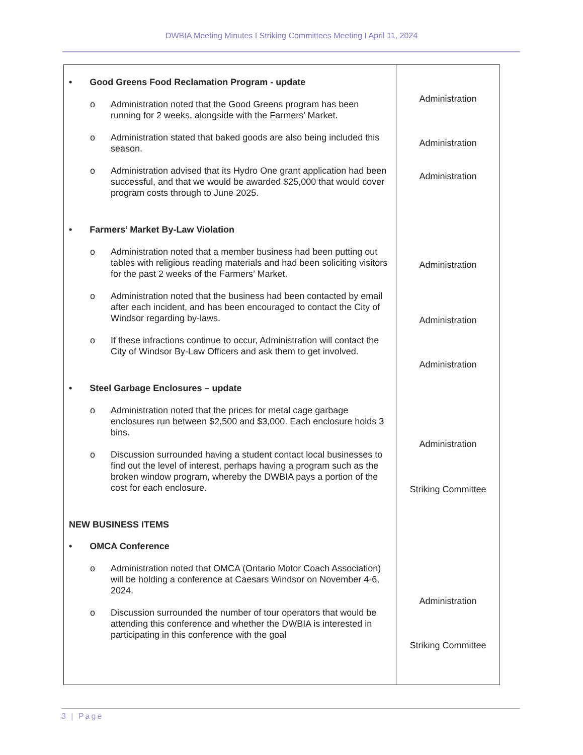DWBIA Meeting Minutes I Striking Committees Meeting I April 11, 2024
| • Good Greens Food Reclamation Program - update o Administration noted that the Good Greens program has been running for 2 weeks, alongside with the Farmers’ Market. o Administration stated that baked goods are also being included this season. o Administration advised that its Hydro One grant application had been successful, and that we would be awarded $25,000 that would cover program costs through to June 2025. • Farmers’ Market By-Law Violation o Administration noted that a member business had been putting out tables with religious reading materials and had been soliciting visitors for the past 2 weeks of the Farmers’ Market. o Administration noted that the business had been contacted by email after each incident, and has been encouraged to contact the City of Windsor regarding by-laws. o If these infractions continue to occur, Administration will contact the City of Windsor By-Law Officers and ask them to get involved. • Steel Garbage Enclosures – update o Administration noted that the prices for metal cage garbage enclosures run between $2,500 and $3,000. Each enclosure holds 3 bins. o Discussion surrounded having a student contact local businesses to find out the level of interest, perhaps having a program such as the broken window program, whereby the DWBIA pays a portion of the cost for each enclosure. NEW BUSINESS ITEMS • OMCA Conference o Administration noted that OMCA (Ontario Motor Coach Association) will be holding a conference at Caesars Windsor on November 4-6, 2024. o Discussion surrounded the number of tour operators that would be attending this conference and whether the DWBIA is interested in participating in this conference with the goal | Administration Administration Administration Administration Administration Administration Administration Striking Committee Administration Striking Committee |
3 | Page